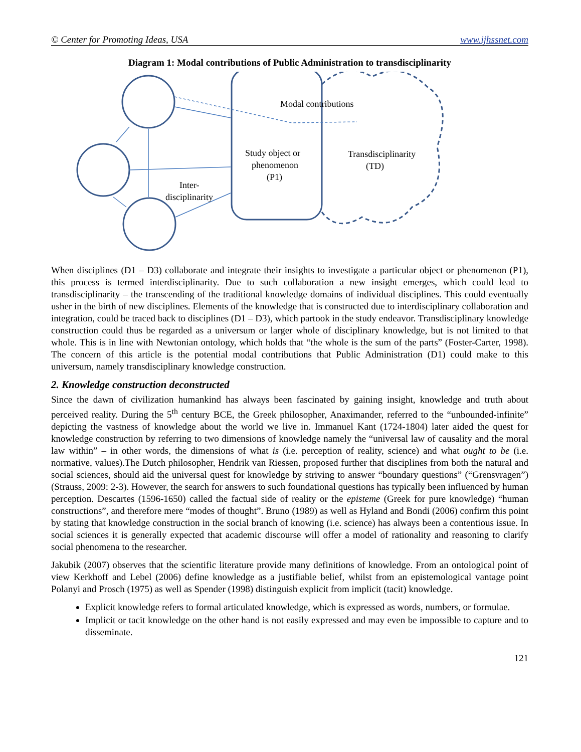© Center for Promoting Ideas, USA www.ijhssnet.com
Diagram 1: Modal contributions of Public Administration to transdisciplinarity
Modal contributions
Study object or
phenomenon
(P1)
Transdisciplinarity
(TD)
Inter-
disciplinarity
When disciplines (D1 – D3) collaborate and integrate their insights to investigate a particular object or phenomenon (P1), this process is termed interdisciplinarity. Due to such collaboration a new insight emerges, which could lead to transdisciplinarity – the transcending of the traditional knowledge domains of individual disciplines. This could eventually usher in the birth of new disciplines. Elements of the knowledge that is constructed due to interdisciplinary collaboration and integration, could be traced back to disciplines (D1 – D3), which partook in the study endeavor. Transdisciplinary knowledge construction could thus be regarded as a universum or larger whole of disciplinary knowledge, but is not limited to that whole. This is in line with Newtonian ontology, which holds that “the whole is the sum of the parts” (Foster-Carter, 1998). The concern of this article is the potential modal contributions that Public Administration (D1) could make to this universum, namely transdisciplinary knowledge construction.
2. Knowledge construction deconstructed
Since the dawn of civilization humankind has always been fascinated by gaining insight, knowledge and truth about perceived reality. During the 5<sup>th</sup> century BCE, the Greek philosopher, Anaximander, referred to the “unbounded-infinite” depicting the vastness of knowledge about the world we live in. Immanuel Kant (1724-1804) later aided the quest for knowledge construction by referring to two dimensions of knowledge namely the “universal law of causality and the moral law within” – in other words, the dimensions of what is (i.e. perception of reality, science) and what ought to be (i.e. normative, values).The Dutch philosopher, Hendrik van Riessen, proposed further that disciplines from both the natural and social sciences, should aid the universal quest for knowledge by striving to answer “boundary questions” (“Grensvragen”) (Strauss, 2009: 2-3). However, the search for answers to such foundational questions has typically been influenced by human perception. Descartes (1596-1650) called the factual side of reality or the episteme (Greek for pure knowledge) “human constructions”, and therefore mere “modes of thought”. Bruno (1989) as well as Hyland and Bondi (2006) confirm this point by stating that knowledge construction in the social branch of knowing (i.e. science) has always been a contentious issue. In social sciences it is generally expected that academic discourse will offer a model of rationality and reasoning to clarify social phenomena to the researcher.
Jakubik (2007) observes that the scientific literature provide many definitions of knowledge. From an ontological point of view Kerkhoff and Lebel (2006) define knowledge as a justifiable belief, whilst from an epistemological vantage point Polanyi and Prosch (1975) as well as Spender (1998) distinguish explicit from implicit (tacit) knowledge.
Explicit knowledge refers to formal articulated knowledge, which is expressed as words, numbers, or formulae.
Implicit or tacit knowledge on the other hand is not easily expressed and may even be impossible to capture and to disseminate.
121